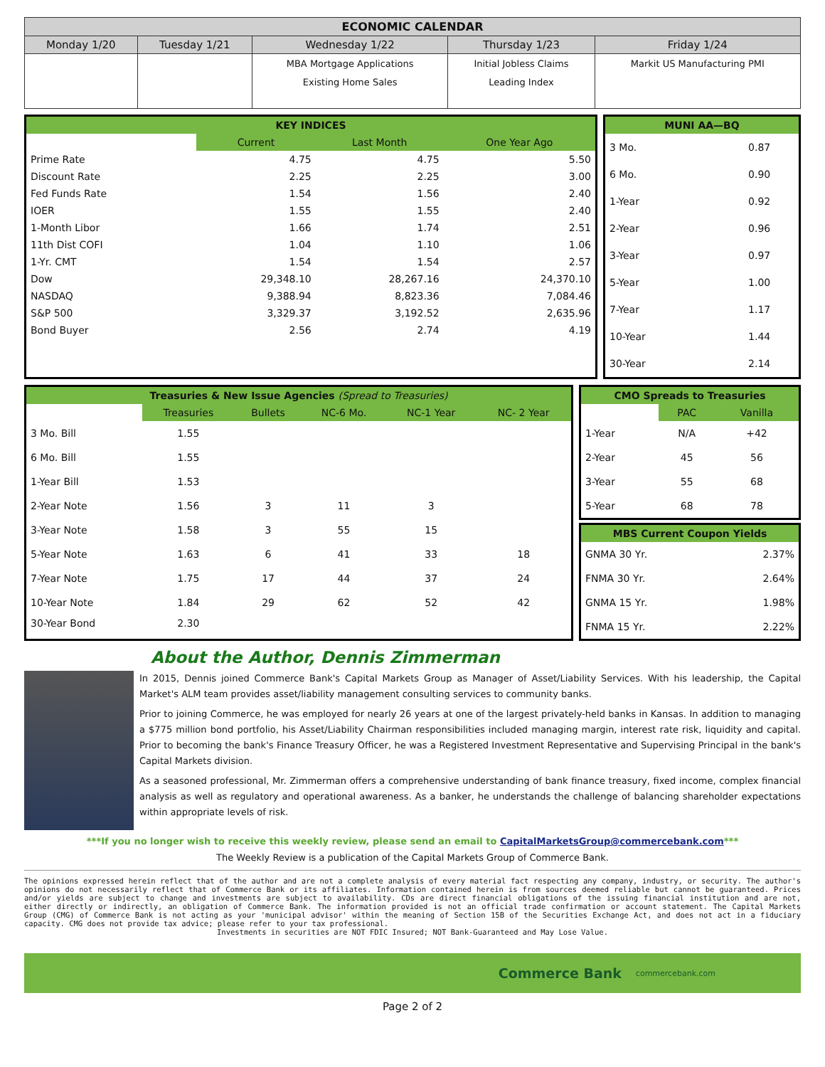| ECONOMIC CALENDAR | | | | |
| --- | --- | --- | --- | --- |
| Monday 1/20 | Tuesday 1/21 | Wednesday 1/22 | Thursday 1/23 | Friday 1/24 |
| | | MBA Mortgage Applications Existing Home Sales | Initial Jobless Claims Leading Index | Markit US Manufacturing PMI |
| KEY INDICES | | | |
| | Current | Last Month | One Year Ago |
| Prime Rate | 4.75 | 4.75 | 5.50 |
| Discount Rate | 2.25 | 2.25 | 3.00 |
| Fed Funds Rate | 1.54 | 1.56 | 2.40 |
| IOER | 1.55 | 1.55 | 2.40 |
| 1-Month Libor | 1.66 | 1.74 | 2.51 |
| 11th Dist COFI | 1.04 | 1.10 | 1.06 |
| 1-Yr. CMT | 1.54 | 1.54 | 2.57 |
| Dow | 29,348.10 | 28,267.16 | 24,370.10 |
| NASDAQ | 9,388.94 | 8,823.36 | 7,084.46 |
| S&P 500 | 3,329.37 | 3,192.52 | 2,635.96 |
| Bond Buyer | 2.56 | 2.74 | 4.19 |
| MUNI AA—BQ | |
| 3 Mo. | 0.87 |
| 6 Mo. | 0.90 |
| 1-Year | 0.92 |
| 2-Year | 0.96 |
| 3-Year | 0.97 |
| 5-Year | 1.00 |
| 7-Year | 1.17 |
| 10-Year | 1.44 |
| 30-Year | 2.14 |
| Treasuries & New Issue Agencies (Spread to Treasuries) | | | | | |
| | Treasuries | Bullets | NC-6 Mo. | NC-1 Year | NC- 2 Year |
| 3 Mo. Bill | 1.55 | | | | |
| 6 Mo. Bill | 1.55 | | | | |
| 1-Year Bill | 1.53 | | | | |
| 2-Year Note | 1.56 | 3 | 11 | 3 | |
| 3-Year Note | 1.58 | 3 | 55 | 15 | |
| 5-Year Note | 1.63 | 6 | 41 | 33 | 18 |
| 7-Year Note | 1.75 | 17 | 44 | 37 | 24 |
| 10-Year Note | 1.84 | 29 | 62 | 52 | 42 |
| 30-Year Bond | 2.30 | | | | |
| CMO Spreads to Treasuries | | |
| | PAC | Vanilla |
| 1-Year | N/A | +42 |
| 2-Year | 45 | 56 |
| 3-Year | 55 | 68 |
| 5-Year | 68 | 78 |
| MBS Current Coupon Yields | |
| GNMA 30 Yr. | 2.37% |
| FNMA 30 Yr. | 2.64% |
| GNMA 15 Yr. | 1.98% |
| FNMA 15 Yr. | 2.22% |
About the Author, Dennis Zimmerman
In 2015, Dennis joined Commerce Bank's Capital Markets Group as Manager of Asset/Liability Services. With his leadership, the Capital Market's ALM team provides asset/liability management consulting services to community banks.
Prior to joining Commerce, he was employed for nearly 26 years at one of the largest privately-held banks in Kansas. In addition to managing a $775 million bond portfolio, his Asset/Liability Chairman responsibilities included managing margin, interest rate risk, liquidity and capital. Prior to becoming the bank's Finance Treasury Officer, he was a Registered Investment Representative and Supervising Principal in the bank's Capital Markets division.
As a seasoned professional, Mr. Zimmerman offers a comprehensive understanding of bank finance treasury, fixed income, complex financial analysis as well as regulatory and operational awareness. As a banker, he understands the challenge of balancing shareholder expectations within appropriate levels of risk.
***If you no longer wish to receive this weekly review, please send an email to CapitalMarketsGroup@commercebank.com***
The Weekly Review is a publication of the Capital Markets Group of Commerce Bank.
The opinions expressed herein reflect that of the author and are not a complete analysis of every material fact respecting any company, industry, or security. The author's opinions do not necessarily reflect that of Commerce Bank or its affiliates. Information contained herein is from sources deemed reliable but cannot be guaranteed. Prices and/or yields are subject to change and investments are subject to availability. CDs are direct financial obligations of the issuing financial institution and are not, either directly or indirectly, an obligation of Commerce Bank. The information provided is not an official trade confirmation or account statement. The Capital Markets Group (CMG) of Commerce Bank is not acting as your 'municipal advisor' within the meaning of Section 15B of the Securities Exchange Act, and does not act in a fiduciary capacity. CMG does not provide tax advice; please refer to your tax professional.
Investments in securities are NOT FDIC Insured; NOT Bank-Guaranteed and May Lose Value.
Commerce Bank commercebank.com
Page 2 of 2